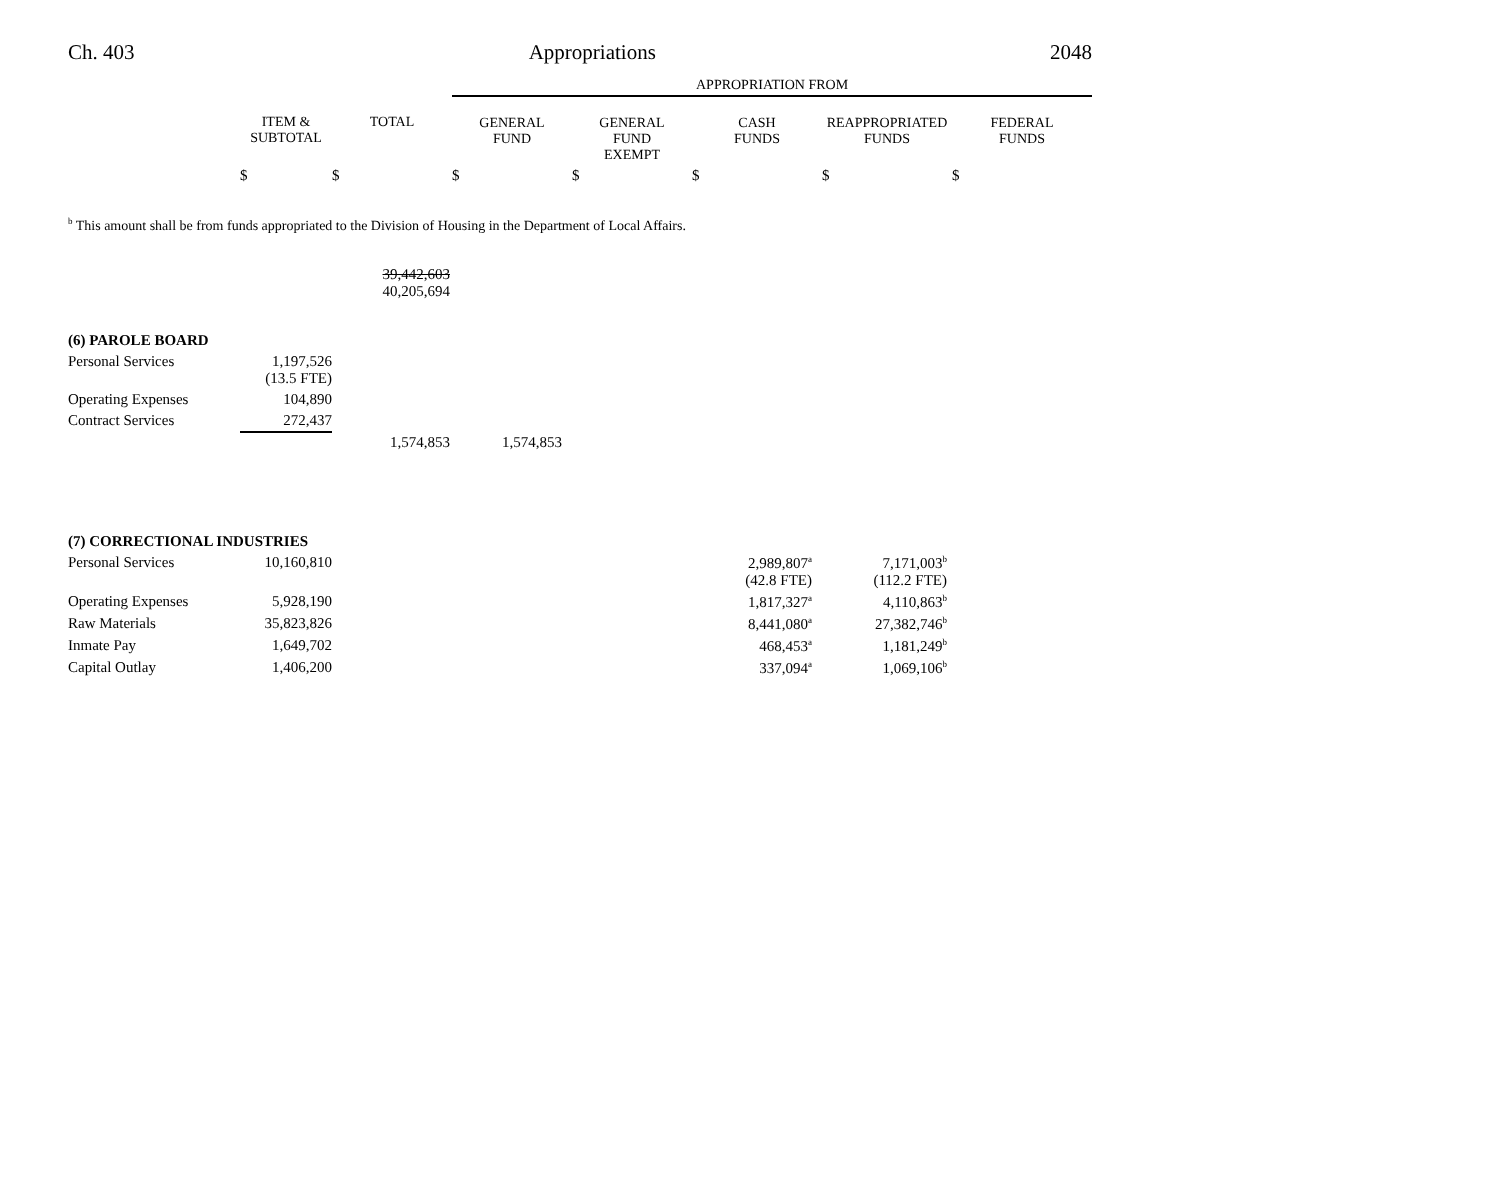Ch. 403 Appropriations 2048
| | | | APPROPRIATION FROM | | | | |
| --- | --- | --- | --- | --- | --- | --- | --- |
| | ITEM & SUBTOTAL | TOTAL | GENERAL FUND | GENERAL FUND EXEMPT | CASH FUNDS | REAPPROPRIATED FUNDS | FEDERAL FUNDS |
| | $ | $ | $ | $ | $ | $ | $ |
<sup>b</sup> This amount shall be from funds appropriated to the Division of Housing in the Department of Local Affairs.
| | | 39,442,603 40,205,694 | | | | | |
| (6) PAROLE BOARD | | | | | | | |
| Personal Services | 1,197,526 (13.5 FTE) | | | | | | |
| Operating Expenses | 104,890 | | | | | | |
| Contract Services | 272,437 | | | | | | |
| | | 1,574,853 | 1,574,853 | | | | |
| (7) CORRECTIONAL INDUSTRIES | | | | | | | |
| Personal Services | 10,160,810 | | | | 2,989,807<sup>a</sup> (42.8 FTE) | 7,171,003<sup>b</sup> (112.2 FTE) | |
| Operating Expenses | 5,928,190 | | | | 1,817,327<sup>a</sup> | 4,110,863<sup>b</sup> | |
| Raw Materials | 35,823,826 | | | | 8,441,080<sup>a</sup> | 27,382,746<sup>b</sup> | |
| Inmate Pay | 1,649,702 | | | | 468,453<sup>a</sup> | 1,181,249<sup>b</sup> | |
| Capital Outlay | 1,406,200 | | | | 337,094<sup>a</sup> | 1,069,106<sup>b</sup> | |